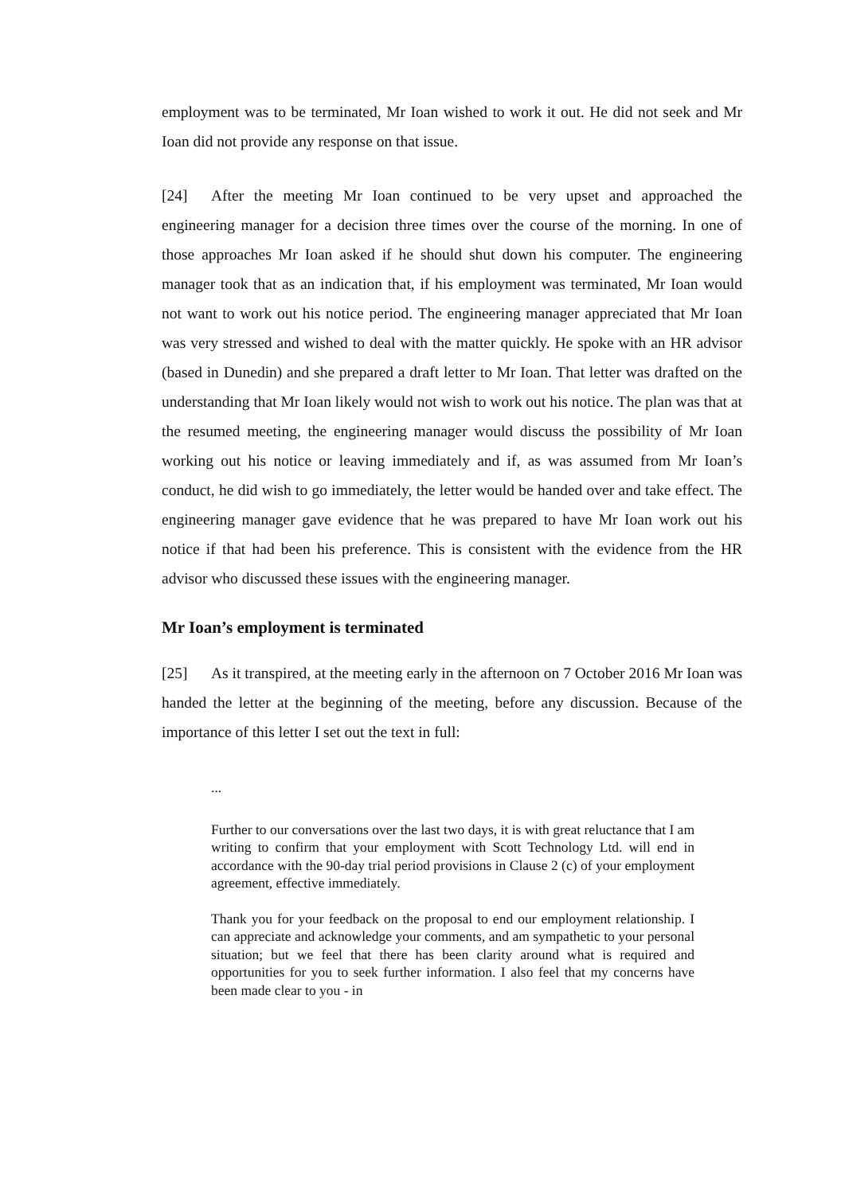employment was to be terminated, Mr Ioan wished to work it out. He did not seek and Mr Ioan did not provide any response on that issue.
[24] After the meeting Mr Ioan continued to be very upset and approached the engineering manager for a decision three times over the course of the morning. In one of those approaches Mr Ioan asked if he should shut down his computer. The engineering manager took that as an indication that, if his employment was terminated, Mr Ioan would not want to work out his notice period. The engineering manager appreciated that Mr Ioan was very stressed and wished to deal with the matter quickly. He spoke with an HR advisor (based in Dunedin) and she prepared a draft letter to Mr Ioan. That letter was drafted on the understanding that Mr Ioan likely would not wish to work out his notice. The plan was that at the resumed meeting, the engineering manager would discuss the possibility of Mr Ioan working out his notice or leaving immediately and if, as was assumed from Mr Ioan’s conduct, he did wish to go immediately, the letter would be handed over and take effect. The engineering manager gave evidence that he was prepared to have Mr Ioan work out his notice if that had been his preference. This is consistent with the evidence from the HR advisor who discussed these issues with the engineering manager.
Mr Ioan’s employment is terminated
[25] As it transpired, at the meeting early in the afternoon on 7 October 2016 Mr Ioan was handed the letter at the beginning of the meeting, before any discussion. Because of the importance of this letter I set out the text in full:
...
Further to our conversations over the last two days, it is with great reluctance that I am writing to confirm that your employment with Scott Technology Ltd. will end in accordance with the 90-day trial period provisions in Clause 2 (c) of your employment agreement, effective immediately.
Thank you for your feedback on the proposal to end our employment relationship. I can appreciate and acknowledge your comments, and am sympathetic to your personal situation; but we feel that there has been clarity around what is required and opportunities for you to seek further information. I also feel that my concerns have been made clear to you - in